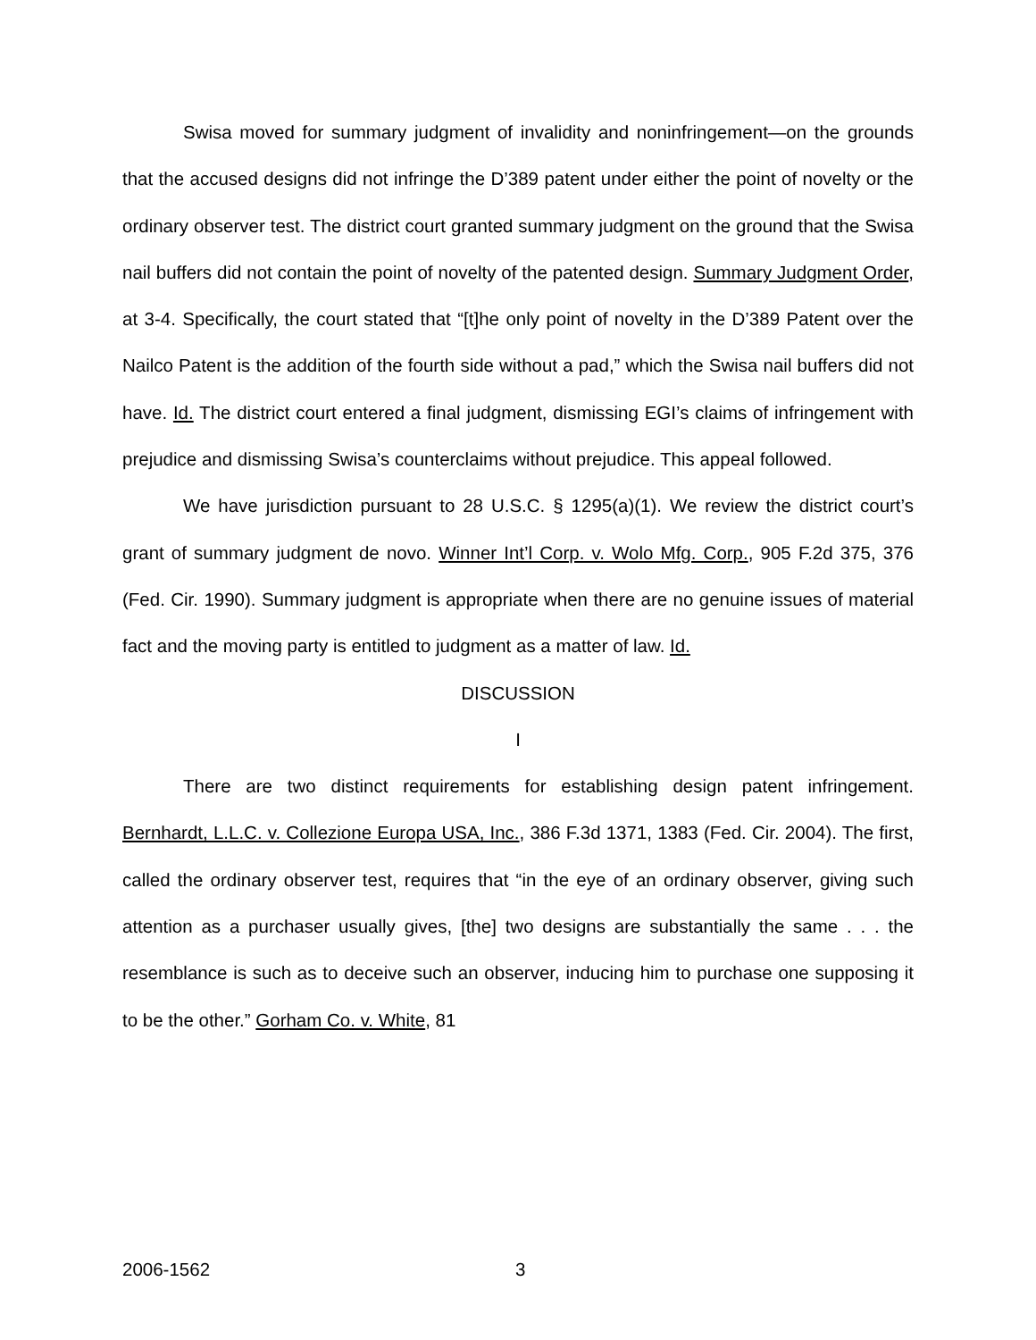Swisa moved for summary judgment of invalidity and noninfringement—on the grounds that the accused designs did not infringe the D’389 patent under either the point of novelty or the ordinary observer test. The district court granted summary judgment on the ground that the Swisa nail buffers did not contain the point of novelty of the patented design. Summary Judgment Order, at 3-4. Specifically, the court stated that “[t]he only point of novelty in the D’389 Patent over the Nailco Patent is the addition of the fourth side without a pad,” which the Swisa nail buffers did not have. Id. The district court entered a final judgment, dismissing EGI’s claims of infringement with prejudice and dismissing Swisa’s counterclaims without prejudice. This appeal followed.
We have jurisdiction pursuant to 28 U.S.C. § 1295(a)(1). We review the district court’s grant of summary judgment de novo. Winner Int’l Corp. v. Wolo Mfg. Corp., 905 F.2d 375, 376 (Fed. Cir. 1990). Summary judgment is appropriate when there are no genuine issues of material fact and the moving party is entitled to judgment as a matter of law. Id.
DISCUSSION
I
There are two distinct requirements for establishing design patent infringement. Bernhardt, L.L.C. v. Collezione Europa USA, Inc., 386 F.3d 1371, 1383 (Fed. Cir. 2004). The first, called the ordinary observer test, requires that “in the eye of an ordinary observer, giving such attention as a purchaser usually gives, [the] two designs are substantially the same . . . the resemblance is such as to deceive such an observer, inducing him to purchase one supposing it to be the other.” Gorham Co. v. White, 81
2006-1562 3